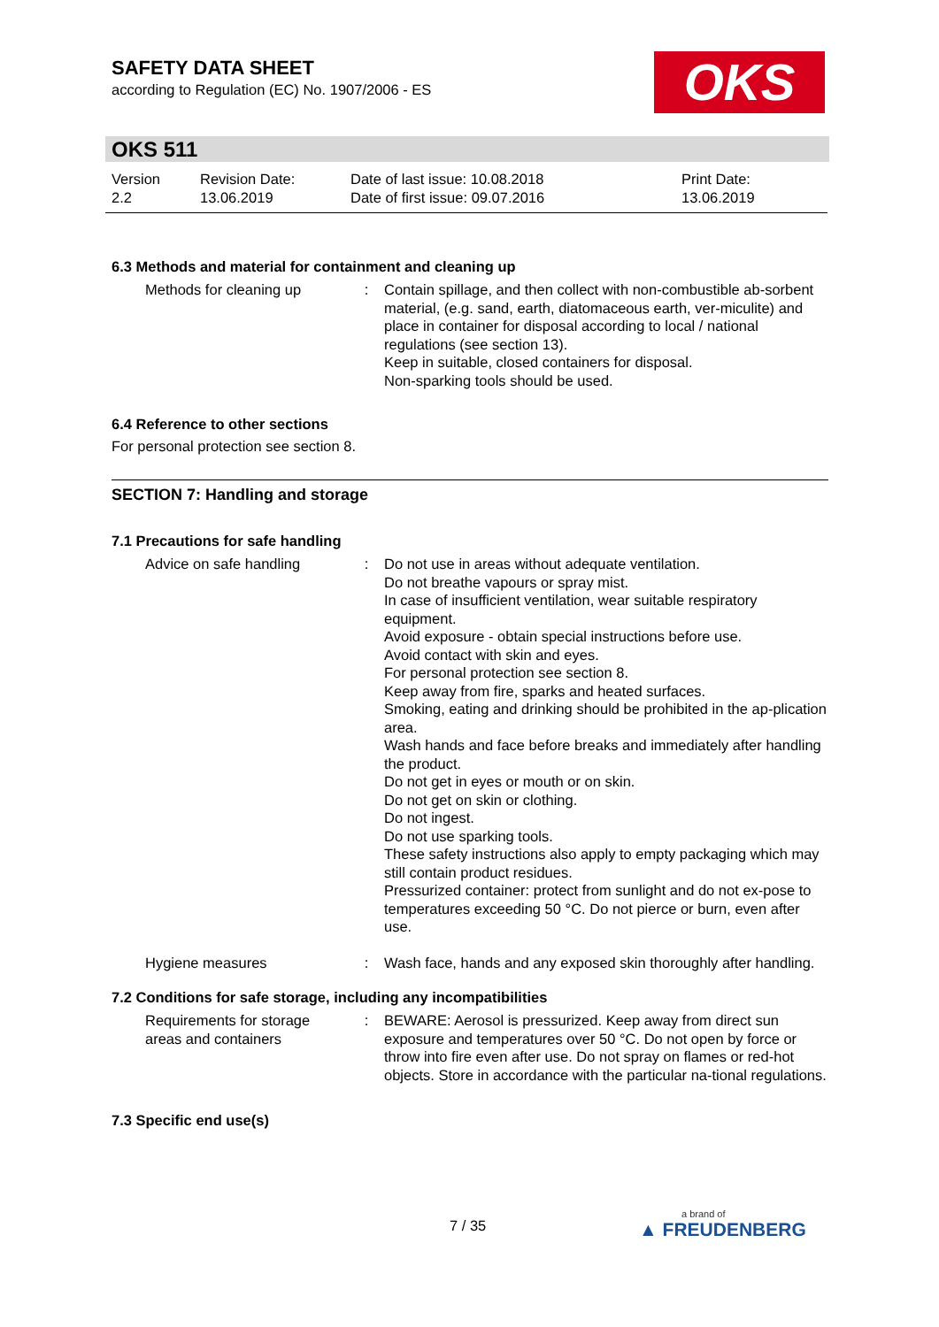SAFETY DATA SHEET
according to Regulation (EC) No. 1907/2006 - ES
OKS
OKS 511
| Version 2.2 | Revision Date: 13.06.2019 | Date of last issue: 10.08.2018 Date of first issue: 09.07.2016 | Print Date: 13.06.2019 |
6.3 Methods and material for containment and cleaning up
| Methods for cleaning up | : | Contain spillage, and then collect with non-combustible ab-sorbent material, (e.g. sand, earth, diatomaceous earth, ver-miculite) and place in container for disposal according to local / national regulations (see section 13). Keep in suitable, closed containers for disposal. Non-sparking tools should be used. |
6.4 Reference to other sections
For personal protection see section 8.
SECTION 7: Handling and storage
7.1 Precautions for safe handling
| Advice on safe handling | : | Do not use in areas without adequate ventilation. Do not breathe vapours or spray mist. In case of insufficient ventilation, wear suitable respiratory equipment. Avoid exposure - obtain special instructions before use. Avoid contact with skin and eyes. For personal protection see section 8. Keep away from fire, sparks and heated surfaces. Smoking, eating and drinking should be prohibited in the ap-plication area. Wash hands and face before breaks and immediately after handling the product. Do not get in eyes or mouth or on skin. Do not get on skin or clothing. Do not ingest. Do not use sparking tools. These safety instructions also apply to empty packaging which may still contain product residues. Pressurized container: protect from sunlight and do not ex-pose to temperatures exceeding 50 °C. Do not pierce or burn, even after use. |
| Hygiene measures | : | Wash face, hands and any exposed skin thoroughly after handling. |
7.2 Conditions for safe storage, including any incompatibilities
| Requirements for storage areas and containers | : | BEWARE: Aerosol is pressurized. Keep away from direct sun exposure and temperatures over 50 °C. Do not open by force or throw into fire even after use. Do not spray on flames or red-hot objects. Store in accordance with the particular na-tional regulations. |
7.3 Specific end use(s)
7 / 35 a brand of
▲ FREUDENBERG